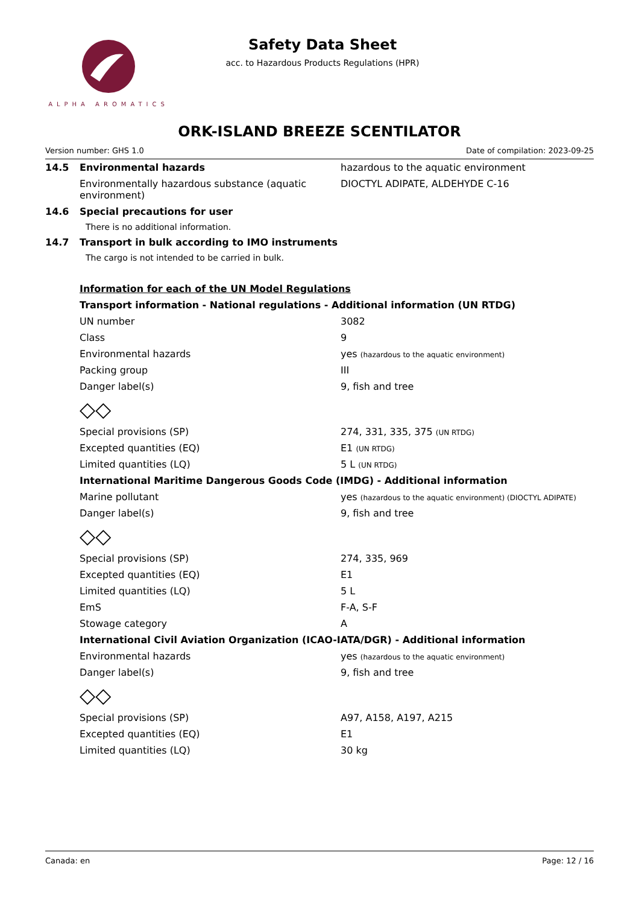ALPHA AROMATICS
Safety Data Sheet
acc. to Hazardous Products Regulations (HPR)
ORK-ISLAND BREEZE SCENTILATOR
Version number: GHS 1.0 Date of compilation: 2023-09-25
| 14.5 | Environmental hazards | hazardous to the aquatic environment |
| | Environmentally hazardous substance (aquatic environment) | DIOCTYL ADIPATE, ALDEHYDE C-16 |
| 14.6 | Special precautions for user | |
| | There is no additional information. | |
| 14.7 | Transport in bulk according to IMO instruments | |
| | The cargo is not intended to be carried in bulk. | |
| | Information for each of the UN Model Regulations | |
| | Transport information - National regulations - Additional information (UN RTDG) | |
| | UN number | 3082 |
| | Class | 9 |
| | Environmental hazards | yes (hazardous to the aquatic environment) |
| | Packing group | III |
| | Danger label(s) | 9, fish and tree |
| | ◇◇ | |
| | Special provisions (SP) | 274, 331, 335, 375 (UN RTDG) |
| | Excepted quantities (EQ) | E1 (UN RTDG) |
| | Limited quantities (LQ) | 5 L (UN RTDG) |
| | International Maritime Dangerous Goods Code (IMDG) - Additional information | |
| | Marine pollutant | yes (hazardous to the aquatic environment) (DIOCTYL ADIPATE) |
| | Danger label(s) | 9, fish and tree |
| | ◇◇ | |
| | Special provisions (SP) | 274, 335, 969 |
| | Excepted quantities (EQ) | E1 |
| | Limited quantities (LQ) | 5 L |
| | EmS | F-A, S-F |
| | Stowage category | A |
| | International Civil Aviation Organization (ICAO-IATA/DGR) - Additional information | |
| | Environmental hazards | yes (hazardous to the aquatic environment) |
| | Danger label(s) | 9, fish and tree |
| | ◇◇ | |
| | Special provisions (SP) | A97, A158, A197, A215 |
| | Excepted quantities (EQ) | E1 |
| | Limited quantities (LQ) | 30 kg |
Canada: en Page: 12 / 16